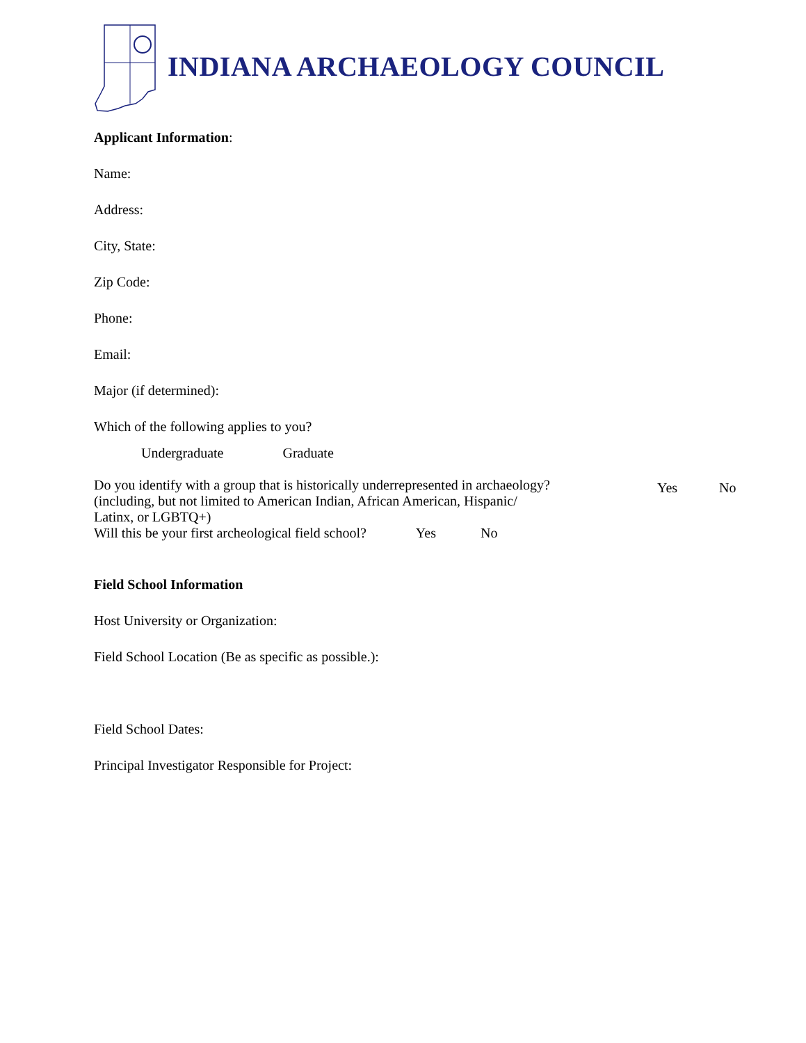INDIANA ARCHAEOLOGY COUNCIL
Applicant Information:
Name:
Address:
City, State:
Zip Code:
Phone:
Email:
Major (if determined):
Which of the following applies to you?
Undergraduate Graduate
Do you identify with a group that is historically underrepresented in archaeology?
(including, but not limited to American Indian, African American, Hispanic/
Latinx, or LGBTQ+)
Yes No
Will this be your first archeological field school? Yes No
Field School Information
Host University or Organization:
Field School Location (Be as specific as possible.):
Field School Dates:
Principal Investigator Responsible for Project: